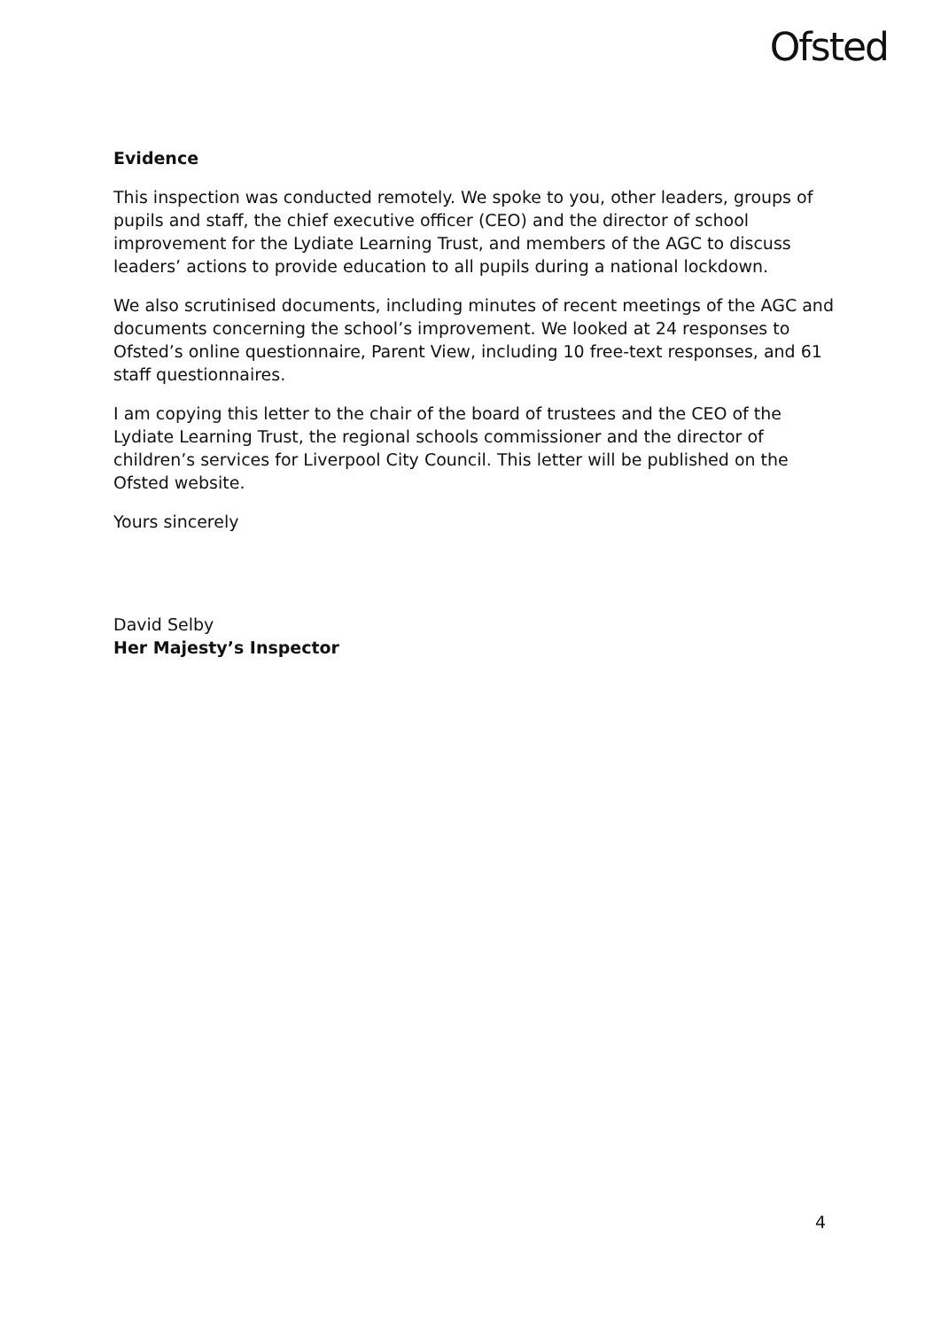Ofsted
Evidence
This inspection was conducted remotely. We spoke to you, other leaders, groups of pupils and staff, the chief executive officer (CEO) and the director of school improvement for the Lydiate Learning Trust, and members of the AGC to discuss leaders’ actions to provide education to all pupils during a national lockdown.
We also scrutinised documents, including minutes of recent meetings of the AGC and documents concerning the school’s improvement. We looked at 24 responses to Ofsted’s online questionnaire, Parent View, including 10 free-text responses, and 61 staff questionnaires.
I am copying this letter to the chair of the board of trustees and the CEO of the Lydiate Learning Trust, the regional schools commissioner and the director of children’s services for Liverpool City Council. This letter will be published on the Ofsted website.
Yours sincerely
David Selby
Her Majesty’s Inspector
4